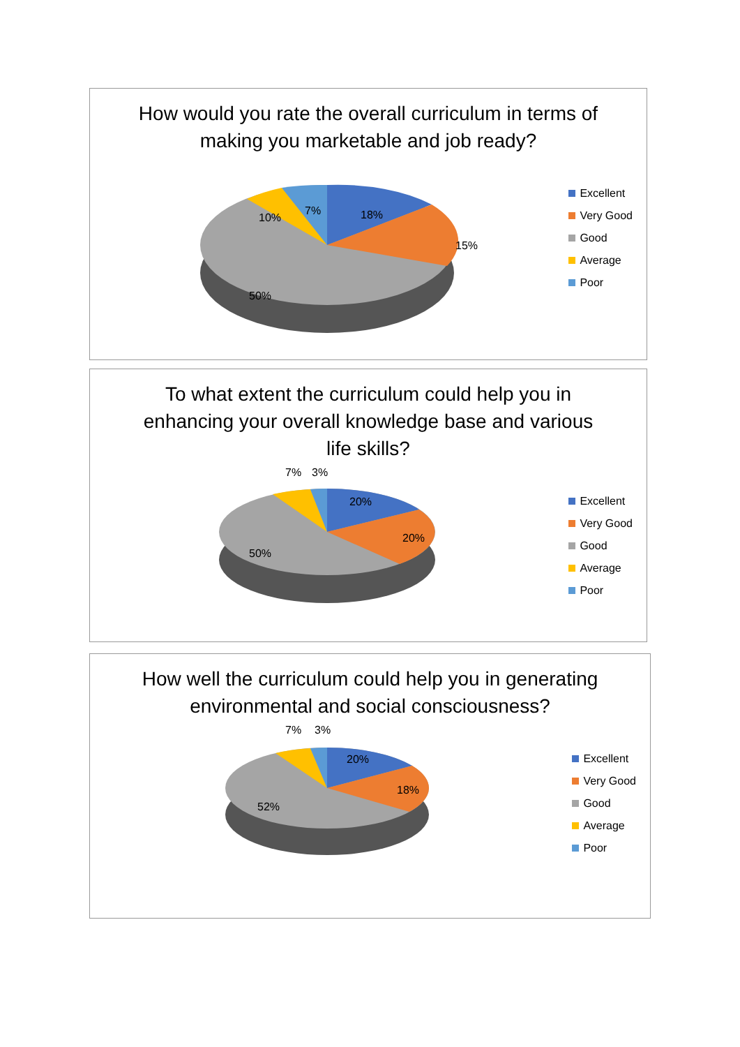How would you rate the overall curriculum in terms of making you marketable and job ready?
18%
15%
10%
7%
50%
Excellent
Very Good
Good
Average
Poor
To what extent the curriculum could help you in enhancing your overall knowledge base and various life skills?
7%
3%
20%
20%
50%
Excellent
Very Good
Good
Average
Poor
How well the curriculum could help you in generating environmental and social consciousness?
7%
3%
20%
18%
52%
Excellent
Very Good
Good
Average
Poor